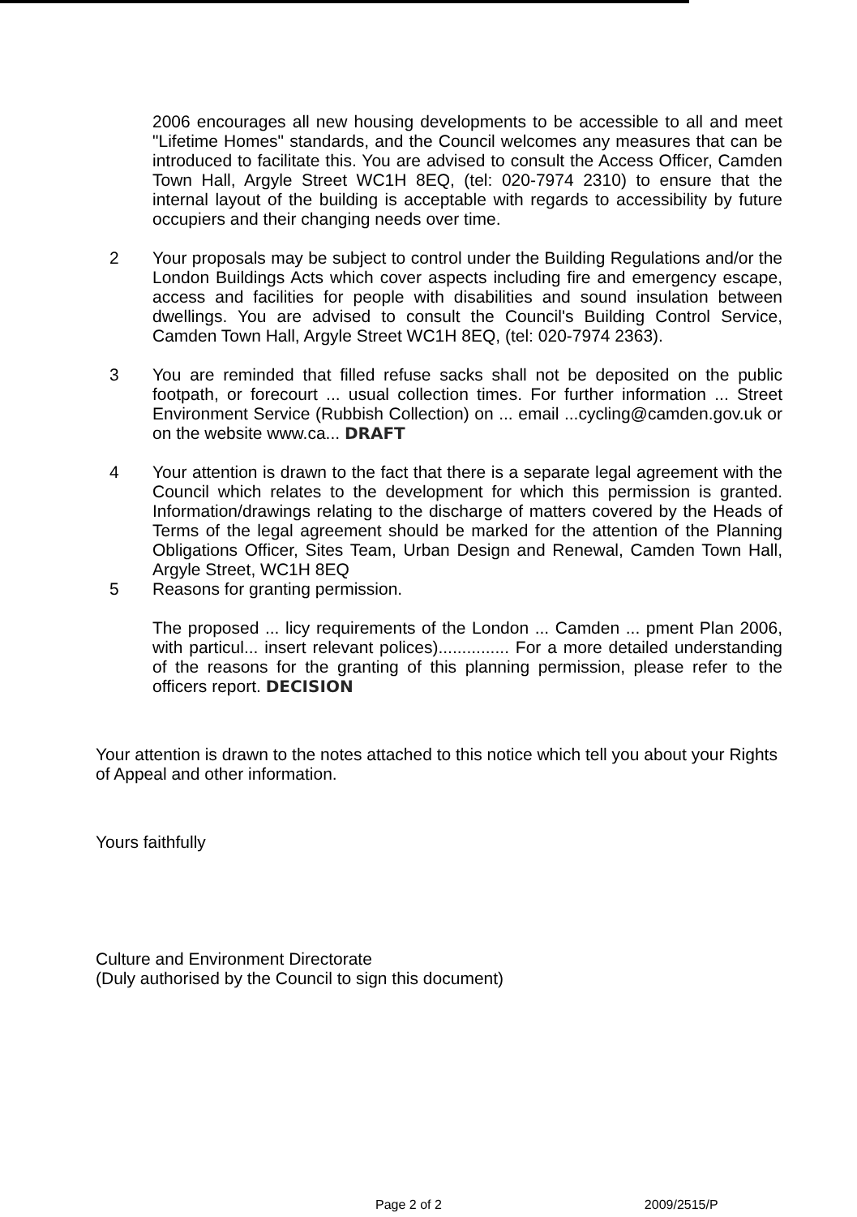2006 encourages all new housing developments to be accessible to all and meet "Lifetime Homes" standards, and the Council welcomes any measures that can be introduced to facilitate this. You are advised to consult the Access Officer, Camden Town Hall, Argyle Street WC1H 8EQ, (tel: 020-7974 2310) to ensure that the internal layout of the building is acceptable with regards to accessibility by future occupiers and their changing needs over time.
2 Your proposals may be subject to control under the Building Regulations and/or the London Buildings Acts which cover aspects including fire and emergency escape, access and facilities for people with disabilities and sound insulation between dwellings. You are advised to consult the Council's Building Control Service, Camden Town Hall, Argyle Street WC1H 8EQ, (tel: 020-7974 2363).
3 You are reminded that filled refuse sacks shall not be deposited on the public footpath, or forecourt ... usual collection times. For further information ... Street Environment Service (Rubbish Collection) on ... email ...cycling@camden.gov.uk or on the website www.ca... DRAFT
4 Your attention is drawn to the fact that there is a separate legal agreement with the Council which relates to the development for which this permission is granted. Information/drawings relating to the discharge of matters covered by the Heads of Terms of the legal agreement should be marked for the attention of the Planning Obligations Officer, Sites Team, Urban Design and Renewal, Camden Town Hall, Argyle Street, WC1H 8EQ
5 Reasons for granting permission.
The proposed ... licy requirements of the London ... Camden ... pment Plan 2006, with particul... insert relevant polices)............... For a more detailed understanding of the reasons for the granting of this planning permission, please refer to the officers report. DECISION
Your attention is drawn to the notes attached to this notice which tell you about your Rights of Appeal and other information.
Yours faithfully
Culture and Environment Directorate
(Duly authorised by the Council to sign this document)
Page 2 of 2 2009/2515/P